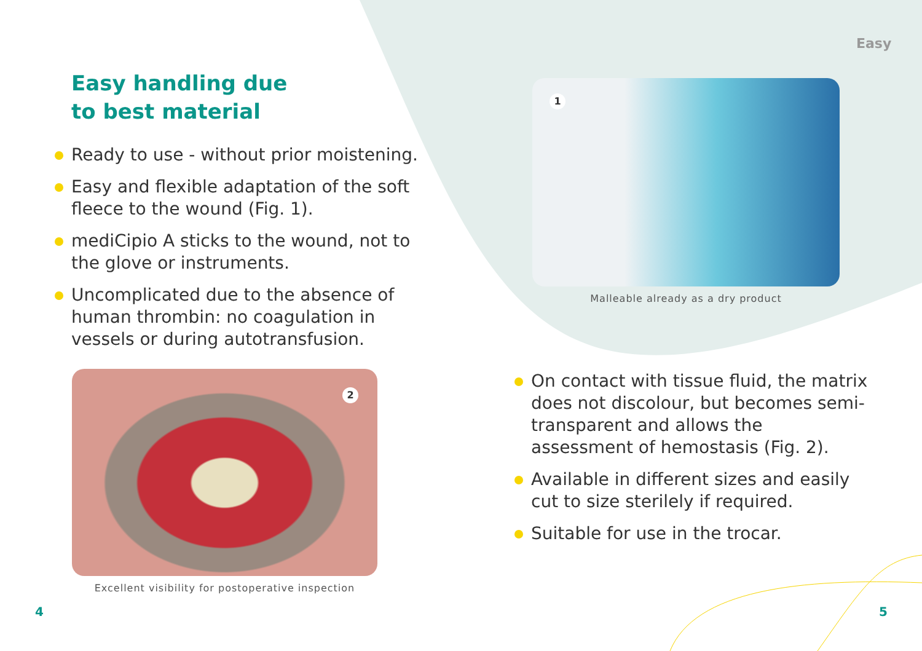Easy
Easy handling due
to best material
Ready to use - without prior moistening.
Easy and flexible adaptation of the soft fleece to the wound (Fig. 1).
mediCipio A sticks to the wound, not to the glove or instruments.
Uncomplicated due to the absence of human thrombin: no coagulation in vessels or during autotransfusion.
2
Excellent visibility for postoperative inspection
1
Malleable already as a dry product
On contact with tissue fluid, the matrix does not discolour, but becomes semi-transparent and allows the assessment of hemostasis (Fig. 2).
Available in different sizes and easily cut to size sterilely if required.
Suitable for use in the trocar.
4 5